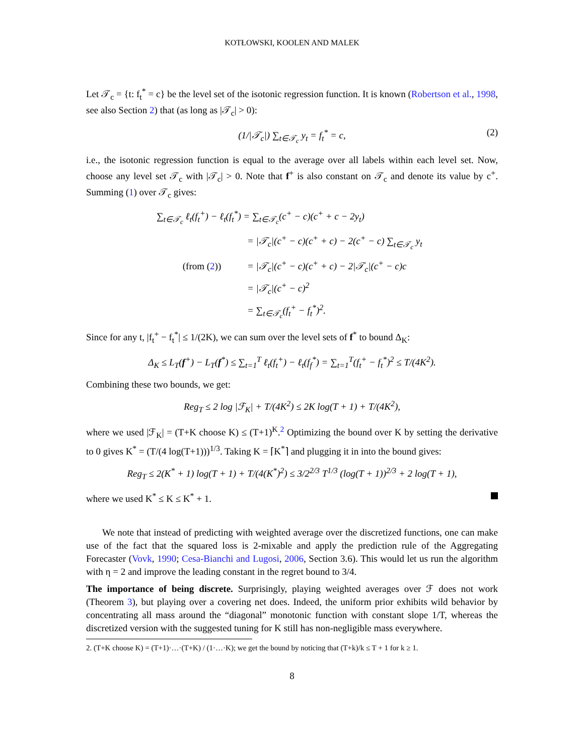KOTŁOWSKI, KOOLEN AND MALEK
Let 𝒯<sub>c</sub> = {t: f<sub>t</sub><sup>*</sup> = c} be the level set of the isotonic regression function. It is known (Robertson et al., 1998, see also Section 2) that (as long as |𝒯<sub>c</sub>| > 0):
(1/|𝒯<sub>c</sub>|) ∑<sub>t∈𝒯<sub>c</sub></sub> y<sub>t</sub> = f<sub>t</sub><sup>*</sup> = c, (2)
i.e., the isotonic regression function is equal to the average over all labels within each level set. Now, choose any level set 𝒯<sub>c</sub> with |𝒯<sub>c</sub>| > 0. Note that f<sup>+</sup> is also constant on 𝒯<sub>c</sub> and denote its value by c<sup>+</sup>. Summing (1) over 𝒯<sub>c</sub> gives:
∑<sub>t∈𝒯<sub>c</sub></sub> ℓ<sub>t</sub>(f<sub>t</sub><sup>+</sup>) − ℓ<sub>t</sub>(f<sub>t</sub><sup>*</sup>) = ∑<sub>t∈𝒯<sub>c</sub></sub>(c<sup>+</sup> − c)(c<sup>+</sup> + c − 2y<sub>t</sub>)
= |𝒯<sub>c</sub>|(c<sup>+</sup> − c)(c<sup>+</sup> + c) − 2(c<sup>+</sup> − c) ∑<sub>t∈𝒯<sub>c</sub></sub> y<sub>t</sub>
(from (2)) = |𝒯<sub>c</sub>|(c<sup>+</sup> − c)(c<sup>+</sup> + c) − 2|𝒯<sub>c</sub>|(c<sup>+</sup> − c)c
= |𝒯<sub>c</sub>|(c<sup>+</sup> − c)<sup>2</sup>
= ∑<sub>t∈𝒯<sub>c</sub></sub>(f<sub>t</sub><sup>+</sup> − f<sub>t</sub><sup>*</sup>)<sup>2</sup>.
Since for any t, |f<sub>t</sub><sup>+</sup> − f<sub>t</sub><sup>*</sup>| ≤ 1/(2K), we can sum over the level sets of f<sup>*</sup> to bound Δ<sub>K</sub>:
Δ<sub>K</sub> ≤ L<sub>T</sub>(f<sup>+</sup>) − L<sub>T</sub>(f<sup>*</sup>) ≤ ∑<sub>t=1</sub><sup>T</sup> ℓ<sub>t</sub>(f<sub>t</sub><sup>+</sup>) − ℓ<sub>t</sub>(f<sub>f</sub><sup>*</sup>) = ∑<sub>t=1</sub><sup>T</sup>(f<sub>t</sub><sup>+</sup> − f<sub>t</sub><sup>*</sup>)<sup>2</sup> ≤ T/(4K<sup>2</sup>).
Combining these two bounds, we get:
Reg<sub>T</sub> ≤ 2 log |ℱ<sub>K</sub>| + T/(4K<sup>2</sup>) ≤ 2K log(T + 1) + T/(4K<sup>2</sup>),
where we used |ℱ<sub>K</sub>| = (T+K choose K) ≤ (T+1)<sup>K</sup>.<sup>2</sup> Optimizing the bound over K by setting the derivative to 0 gives K<sup>*</sup> = (T/(4 log(T+1)))<sup>1/3</sup>. Taking K = ⌈K<sup>*</sup>⌉ and plugging it in into the bound gives:
Reg<sub>T</sub> ≤ 2(K<sup>*</sup> + 1) log(T + 1) + T/(4(K<sup>*</sup>)<sup>2</sup>) ≤ 3/2<sup>2/3</sup> T<sup>1/3</sup> (log(T + 1))<sup>2/3</sup> + 2 log(T + 1),
where we used K<sup>*</sup> ≤ K ≤ K<sup>*</sup> + 1.
We note that instead of predicting with weighted average over the discretized functions, one can make use of the fact that the squared loss is 2-mixable and apply the prediction rule of the Aggregating Forecaster (Vovk, 1990; Cesa-Bianchi and Lugosi, 2006, Section 3.6). This would let us run the algorithm with η = 2 and improve the leading constant in the regret bound to 3/4.
The importance of being discrete. Surprisingly, playing weighted averages over ℱ does not work (Theorem 3), but playing over a covering net does. Indeed, the uniform prior exhibits wild behavior by concentrating all mass around the “diagonal” monotonic function with constant slope 1/T, whereas the discretized version with the suggested tuning for K still has non-negligible mass everywhere.
2. (T+K choose K) = (T+1)·…·(T+K) / (1·…·K); we get the bound by noticing that (T+k)/k ≤ T + 1 for k ≥ 1.
8